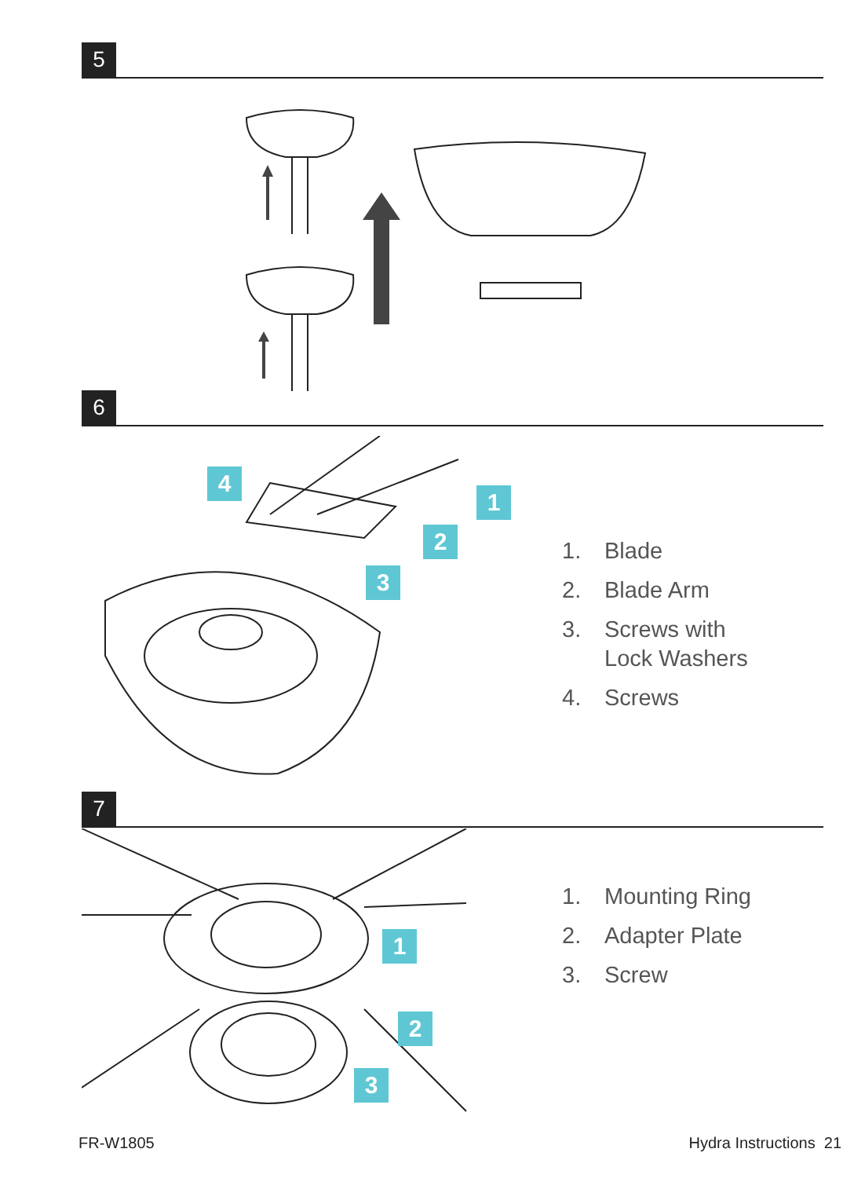5
6
4
1
2
3
1. Blade
2. Blade Arm
3. Screws with
Lock Washers
4. Screws
7
1
2
3
1. Mounting Ring
2. Adapter Plate
3. Screw
FR-W1805 Hydra Instructions 21